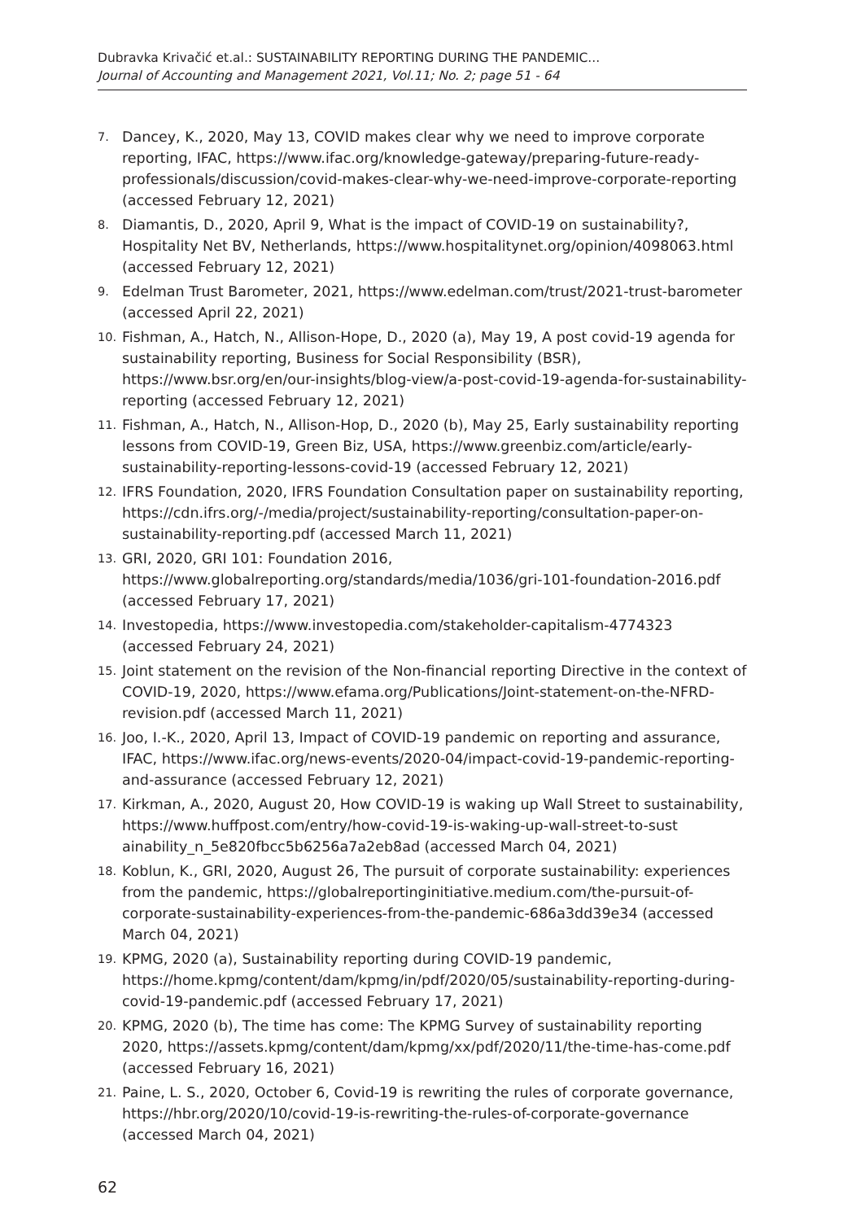Dubravka Krivačić et.al.: SUSTAINABILITY REPORTING DURING THE PANDEMIC...
Journal of Accounting and Management 2021, Vol.11; No. 2; page 51 - 64
7. Dancey, K., 2020, May 13, COVID makes clear why we need to improve corporate reporting, IFAC, https://www.ifac.org/knowledge-gateway/preparing-future-ready-professionals/discussion/covid-makes-clear-why-we-need-improve-corporate-reporting (accessed February 12, 2021)
8. Diamantis, D., 2020, April 9, What is the impact of COVID-19 on sustainability?, Hospitality Net BV, Netherlands, https://www.hospitalitynet.org/opinion/4098063.html (accessed February 12, 2021)
9. Edelman Trust Barometer, 2021, https://www.edelman.com/trust/2021-trust-barometer (accessed April 22, 2021)
10. Fishman, A., Hatch, N., Allison-Hope, D., 2020 (a), May 19, A post covid-19 agenda for sustainability reporting, Business for Social Responsibility (BSR), https://www.bsr.org/en/our-insights/blog-view/a-post-covid-19-agenda-for-sustainability-reporting (accessed February 12, 2021)
11. Fishman, A., Hatch, N., Allison-Hop, D., 2020 (b), May 25, Early sustainability reporting lessons from COVID-19, Green Biz, USA, https://www.greenbiz.com/article/early-sustainability-reporting-lessons-covid-19 (accessed February 12, 2021)
12. IFRS Foundation, 2020, IFRS Foundation Consultation paper on sustainability reporting, https://cdn.ifrs.org/-/media/project/sustainability-reporting/consultation-paper-on-sustainability-reporting.pdf (accessed March 11, 2021)
13. GRI, 2020, GRI 101: Foundation 2016, https://www.globalreporting.org/standards/media/1036/gri-101-foundation-2016.pdf (accessed February 17, 2021)
14. Investopedia, https://www.investopedia.com/stakeholder-capitalism-4774323 (accessed February 24, 2021)
15. Joint statement on the revision of the Non-financial reporting Directive in the context of COVID-19, 2020, https://www.efama.org/Publications/Joint-statement-on-the-NFRD-revision.pdf (accessed March 11, 2021)
16. Joo, I.-K., 2020, April 13, Impact of COVID-19 pandemic on reporting and assurance, IFAC, https://www.ifac.org/news-events/2020-04/impact-covid-19-pandemic-reporting-and-assurance (accessed February 12, 2021)
17. Kirkman, A., 2020, August 20, How COVID-19 is waking up Wall Street to sustainability, https://www.huffpost.com/entry/how-covid-19-is-waking-up-wall-street-to-sust ainability_n_5e820fbcc5b6256a7a2eb8ad (accessed March 04, 2021)
18. Koblun, K., GRI, 2020, August 26, The pursuit of corporate sustainability: experiences from the pandemic, https://globalreportinginitiative.medium.com/the-pursuit-of-corporate-sustainability-experiences-from-the-pandemic-686a3dd39e34 (accessed March 04, 2021)
19. KPMG, 2020 (a), Sustainability reporting during COVID-19 pandemic, https://home.kpmg/content/dam/kpmg/in/pdf/2020/05/sustainability-reporting-during-covid-19-pandemic.pdf (accessed February 17, 2021)
20. KPMG, 2020 (b), The time has come: The KPMG Survey of sustainability reporting 2020, https://assets.kpmg/content/dam/kpmg/xx/pdf/2020/11/the-time-has-come.pdf (accessed February 16, 2021)
21. Paine, L. S., 2020, October 6, Covid-19 is rewriting the rules of corporate governance, https://hbr.org/2020/10/covid-19-is-rewriting-the-rules-of-corporate-governance (accessed March 04, 2021)
62